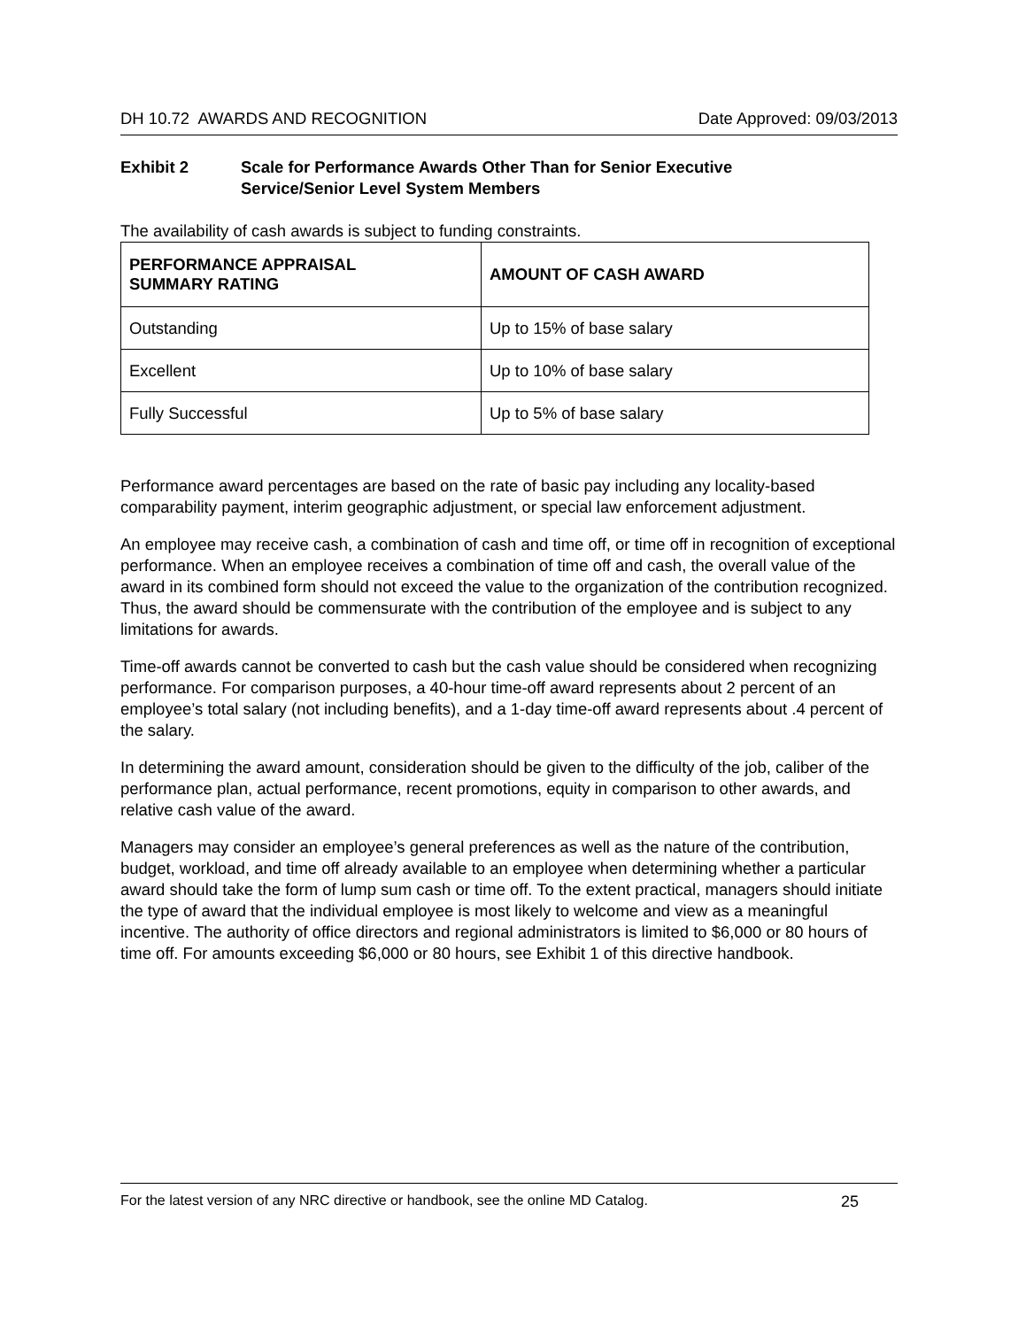DH 10.72 AWARDS AND RECOGNITION Date Approved: 09/03/2013
Exhibit 2 Scale for Performance Awards Other Than for Senior Executive
Service/Senior Level System Members
The availability of cash awards is subject to funding constraints.
| PERFORMANCE APPRAISAL SUMMARY RATING | AMOUNT OF CASH AWARD |
| --- | --- |
| Outstanding | Up to 15% of base salary |
| Excellent | Up to 10% of base salary |
| Fully Successful | Up to 5% of base salary |
Performance award percentages are based on the rate of basic pay including any locality-based comparability payment, interim geographic adjustment, or special law enforcement adjustment.
An employee may receive cash, a combination of cash and time off, or time off in recognition of exceptional performance. When an employee receives a combination of time off and cash, the overall value of the award in its combined form should not exceed the value to the organization of the contribution recognized. Thus, the award should be commensurate with the contribution of the employee and is subject to any limitations for awards.
Time-off awards cannot be converted to cash but the cash value should be considered when recognizing performance. For comparison purposes, a 40-hour time-off award represents about 2 percent of an employee’s total salary (not including benefits), and a 1-day time-off award represents about .4 percent of the salary.
In determining the award amount, consideration should be given to the difficulty of the job, caliber of the performance plan, actual performance, recent promotions, equity in comparison to other awards, and relative cash value of the award.
Managers may consider an employee’s general preferences as well as the nature of the contribution, budget, workload, and time off already available to an employee when determining whether a particular award should take the form of lump sum cash or time off. To the extent practical, managers should initiate the type of award that the individual employee is most likely to welcome and view as a meaningful incentive. The authority of office directors and regional administrators is limited to $6,000 or 80 hours of time off. For amounts exceeding $6,000 or 80 hours, see Exhibit 1 of this directive handbook.
For the latest version of any NRC directive or handbook, see the online MD Catalog. 25